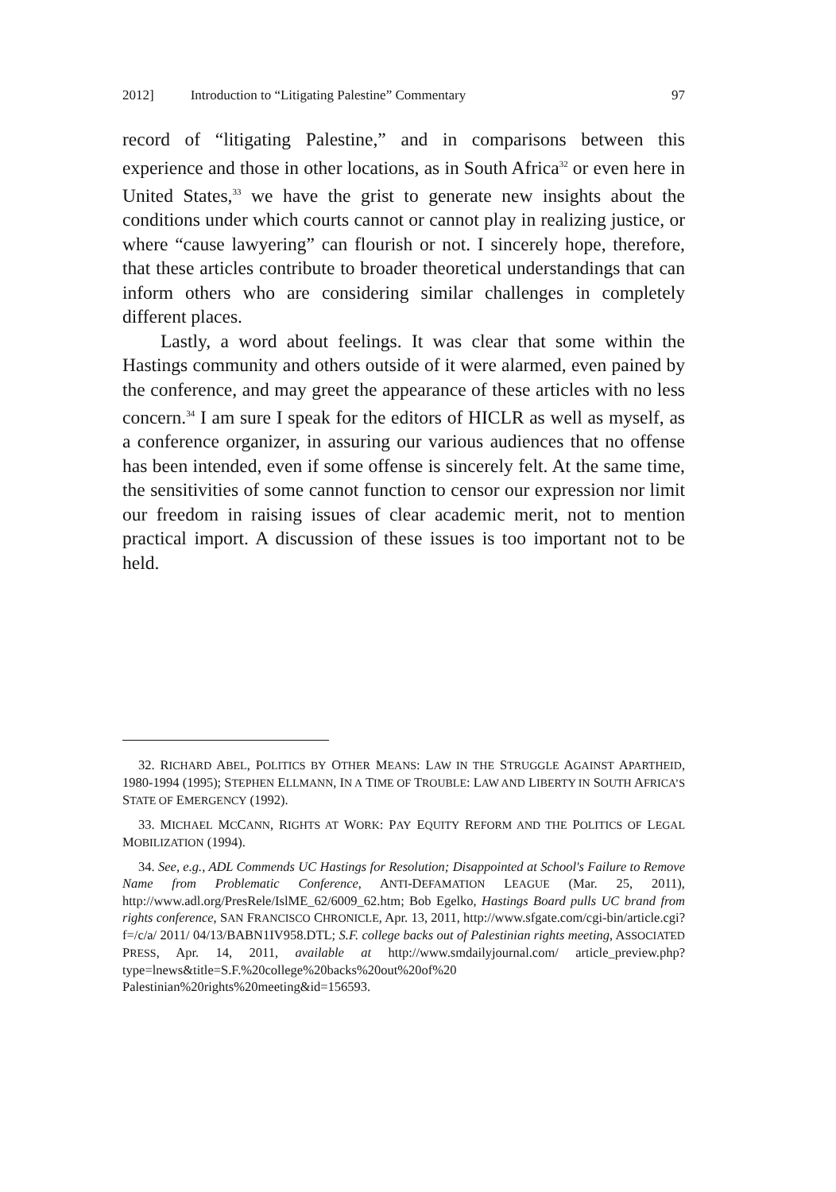2012] Introduction to “Litigating Palestine” Commentary 97
record of “litigating Palestine,” and in comparisons between this experience and those in other locations, as in South Africa<sup>32</sup> or even here in United States,<sup>33</sup> we have the grist to generate new insights about the conditions under which courts cannot or cannot play in realizing justice, or where “cause lawyering” can flourish or not. I sincerely hope, therefore, that these articles contribute to broader theoretical understandings that can inform others who are considering similar challenges in completely different places.
Lastly, a word about feelings. It was clear that some within the Hastings community and others outside of it were alarmed, even pained by the conference, and may greet the appearance of these articles with no less concern.<sup>34</sup> I am sure I speak for the editors of HICLR as well as myself, as a conference organizer, in assuring our various audiences that no offense has been intended, even if some offense is sincerely felt. At the same time, the sensitivities of some cannot function to censor our expression nor limit our freedom in raising issues of clear academic merit, not to mention practical import. A discussion of these issues is too important not to be held.
32. RICHARD ABEL, POLITICS BY OTHER MEANS: LAW IN THE STRUGGLE AGAINST APARTHEID, 1980-1994 (1995); STEPHEN ELLMANN, IN A TIME OF TROUBLE: LAW AND LIBERTY IN SOUTH AFRICA’S STATE OF EMERGENCY (1992).
33. MICHAEL MCCANN, RIGHTS AT WORK: PAY EQUITY REFORM AND THE POLITICS OF LEGAL MOBILIZATION (1994).
34. See, e.g., ADL Commends UC Hastings for Resolution; Disappointed at School's Failure to Remove Name from Problematic Conference, ANTI-DEFAMATION LEAGUE (Mar. 25, 2011), http://www.adl.org/PresRele/IslME_62/6009_62.htm; Bob Egelko, Hastings Board pulls UC brand from rights conference, SAN FRANCISCO CHRONICLE, Apr. 13, 2011, http://www.sfgate.com/cgi-bin/article.cgi?f=/c/a/ 2011/ 04/13/BABN1IV958.DTL; S.F. college backs out of Palestinian rights meeting, ASSOCIATED PRESS, Apr. 14, 2011, available at http://www.smdailyjournal.com/ article_preview.php?type=lnews&title=S.F.%20college%20backs%20out%20of%20 Palestinian%20rights%20meeting&id=156593.